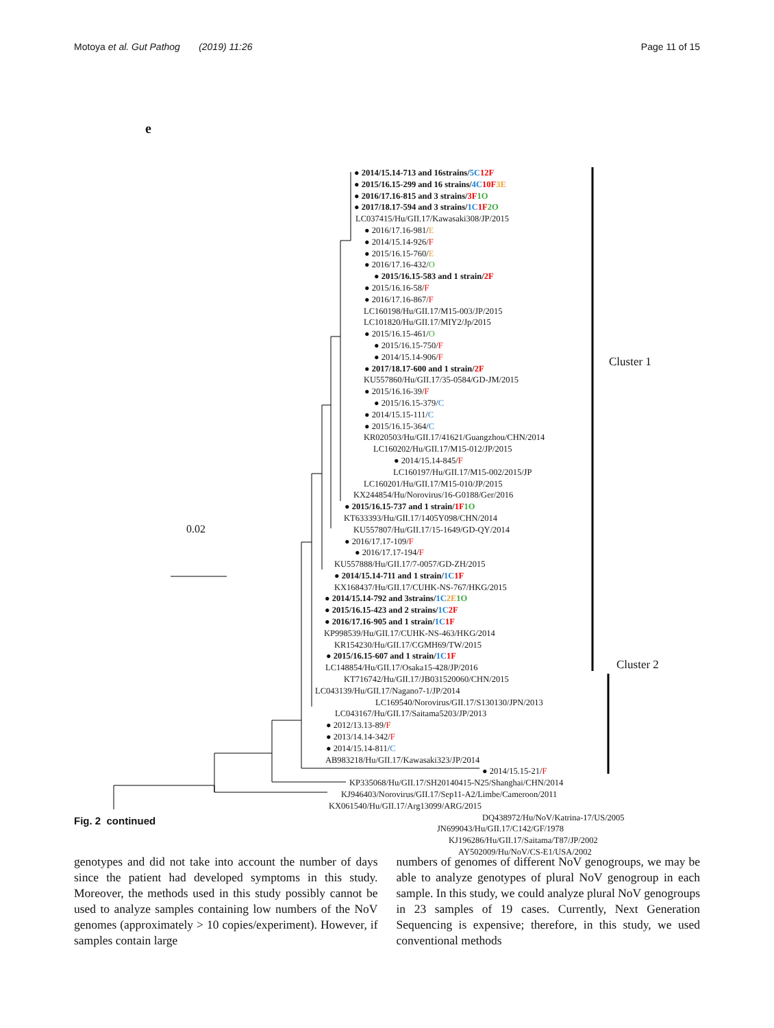Motoya et al. Gut Pathog (2019) 11:26 Page 11 of 15
e
0.02
Cluster 1
Cluster 2
● 2014/15.14-713 and 16strains/5C 12F
● 2015/16.15-299 and 16 strains/4C 10F 3E
● 2016/17.16-815 and 3 strains/3F 1O
● 2017/18.17-594 and 3 strains/1C 1F 2O
LC037415/Hu/GII.17/Kawasaki308/JP/2015
● 2016/17.16-981/E
● 2014/15.14-926/F
● 2015/16.15-760/E
● 2016/17.16-432/O
● 2015/16.15-583 and 1 strain/2F
● 2015/16.16-58/F
● 2016/17.16-867/F
LC160198/Hu/GII.17/M15-003/JP/2015
LC101820/Hu/GII.17/MIY2/Jp/2015
● 2015/16.15-461/O
● 2015/16.15-750/F
● 2014/15.14-906/F
● 2017/18.17-600 and 1 strain/2F
KU557860/Hu/GII.17/35-0584/GD-JM/2015
● 2015/16.16-39/F
● 2015/16.15-379/C
● 2014/15.15-111/C
● 2015/16.15-364/C
KR020503/Hu/GII.17/41621/Guangzhou/CHN/2014
LC160202/Hu/GII.17/M15-012/JP/2015
● 2014/15.14-845/F
LC160197/Hu/GII.17/M15-002/2015/JP
LC160201/Hu/GII.17/M15-010/JP/2015
KX244854/Hu/Norovirus/16-G0188/Ger/2016
● 2015/16.15-737 and 1 strain/1F 1O
KT633393/Hu/GII.17/1405Y098/CHN/2014
KU557807/Hu/GII.17/15-1649/GD-QY/2014
● 2016/17.17-109/F
● 2016/17.17-194/F
KU557888/Hu/GII.17/7-0057/GD-ZH/2015
● 2014/15.14-711 and 1 strain/1C 1F
KX168437/Hu/GII.17/CUHK-NS-767/HKG/2015
● 2014/15.14-792 and 3strains/1C 2E 1O
● 2015/16.15-423 and 2 strains/1C 2F
● 2016/17.16-905 and 1 strain/1C 1F
KP998539/Hu/GII.17/CUHK-NS-463/HKG/2014
KR154230/Hu/GII.17/CGMH69/TW/2015
● 2015/16.15-607 and 1 strain/1C 1F
LC148854/Hu/GII.17/Osaka15-428/JP/2016
KT716742/Hu/GII.17/JB031520060/CHN/2015
LC043139/Hu/GII.17/Nagano7-1/JP/2014
LC169540/Norovirus/GII.17/S130130/JPN/2013
LC043167/Hu/GII.17/Saitama5203/JP/2013
● 2012/13.13-89/F
● 2013/14.14-342/F
● 2014/15.14-811/C
AB983218/Hu/GII.17/Kawasaki323/JP/2014
● 2014/15.15-21/F
KP335068/Hu/GII.17/SH20140415-N25/Shanghai/CHN/2014
KJ946403/Norovirus/GII.17/Sep11-A2/Limbe/Cameroon/2011
KX061540/Hu/GII.17/Arg13099/ARG/2015
DQ438972/Hu/NoV/Katrina-17/US/2005
JN699043/Hu/GII.17/C142/GF/1978
KJ196286/Hu/GII.17/Saitama/T87/JP/2002
AY502009/Hu/NoV/CS-E1/USA/2002
Fig. 2 continued
genotypes and did not take into account the number of days since the patient had developed symptoms in this study. Moreover, the methods used in this study possibly cannot be used to analyze samples containing low numbers of the NoV genomes (approximately > 10 copies/experiment). However, if samples contain large
numbers of genomes of different NoV genogroups, we may be able to analyze genotypes of plural NoV genogroup in each sample. In this study, we could analyze plural NoV genogroups in 23 samples of 19 cases. Currently, Next Generation Sequencing is expensive; therefore, in this study, we used conventional methods